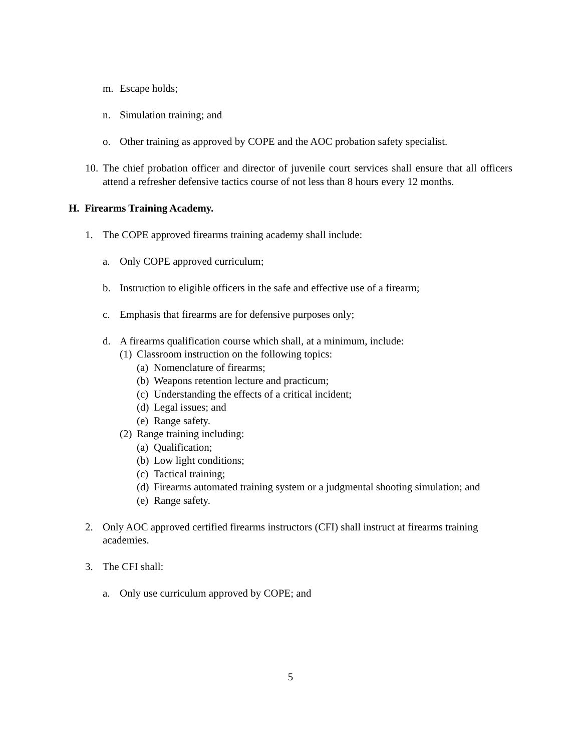m. Escape holds;
n. Simulation training; and
o. Other training as approved by COPE and the AOC probation safety specialist.
10. The chief probation officer and director of juvenile court services shall ensure that all officers attend a refresher defensive tactics course of not less than 8 hours every 12 months.
H. Firearms Training Academy.
1. The COPE approved firearms training academy shall include:
a. Only COPE approved curriculum;
b. Instruction to eligible officers in the safe and effective use of a firearm;
c. Emphasis that firearms are for defensive purposes only;
d. A firearms qualification course which shall, at a minimum, include:
(1) Classroom instruction on the following topics:
(a) Nomenclature of firearms;
(b) Weapons retention lecture and practicum;
(c) Understanding the effects of a critical incident;
(d) Legal issues; and
(e) Range safety.
(2) Range training including:
(a) Qualification;
(b) Low light conditions;
(c) Tactical training;
(d) Firearms automated training system or a judgmental shooting simulation; and
(e) Range safety.
2. Only AOC approved certified firearms instructors (CFI) shall instruct at firearms training academies.
3. The CFI shall:
a. Only use curriculum approved by COPE; and
5